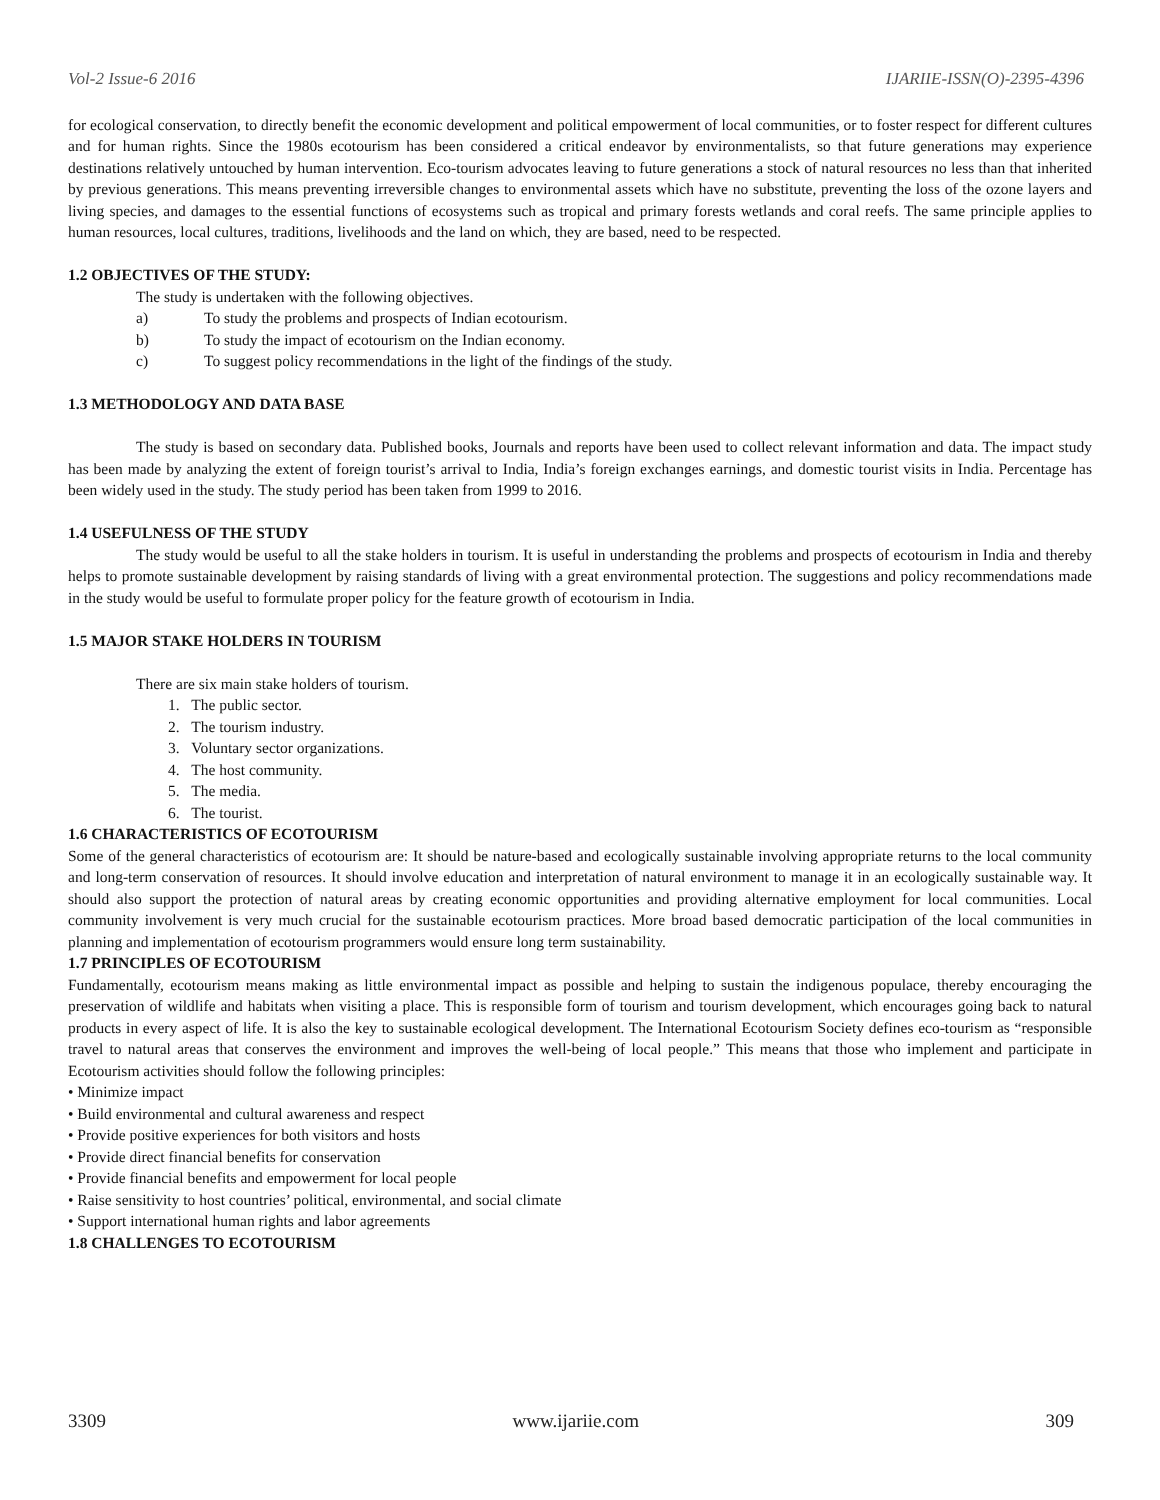Vol-2 Issue-6 2016 IJARIIE-ISSN(O)-2395-4396
for ecological conservation, to directly benefit the economic development and political empowerment of local communities, or to foster respect for different cultures and for human rights. Since the 1980s ecotourism has been considered a critical endeavor by environmentalists, so that future generations may experience destinations relatively untouched by human intervention. Eco-tourism advocates leaving to future generations a stock of natural resources no less than that inherited by previous generations. This means preventing irreversible changes to environmental assets which have no substitute, preventing the loss of the ozone layers and living species, and damages to the essential functions of ecosystems such as tropical and primary forests wetlands and coral reefs. The same principle applies to human resources, local cultures, traditions, livelihoods and the land on which, they are based, need to be respected.
1.2 OBJECTIVES OF THE STUDY:
The study is undertaken with the following objectives.
a) To study the problems and prospects of Indian ecotourism.
b) To study the impact of ecotourism on the Indian economy.
c) To suggest policy recommendations in the light of the findings of the study.
1.3 METHODOLOGY AND DATA BASE
The study is based on secondary data. Published books, Journals and reports have been used to collect relevant information and data. The impact study has been made by analyzing the extent of foreign tourist’s arrival to India, India’s foreign exchanges earnings, and domestic tourist visits in India. Percentage has been widely used in the study. The study period has been taken from 1999 to 2016.
1.4 USEFULNESS OF THE STUDY
The study would be useful to all the stake holders in tourism. It is useful in understanding the problems and prospects of ecotourism in India and thereby helps to promote sustainable development by raising standards of living with a great environmental protection. The suggestions and policy recommendations made in the study would be useful to formulate proper policy for the feature growth of ecotourism in India.
1.5 MAJOR STAKE HOLDERS IN TOURISM
There are six main stake holders of tourism.
1. The public sector.
2. The tourism industry.
3. Voluntary sector organizations.
4. The host community.
5. The media.
6. The tourist.
1.6 CHARACTERISTICS OF ECOTOURISM
Some of the general characteristics of ecotourism are: It should be nature-based and ecologically sustainable involving appropriate returns to the local community and long-term conservation of resources. It should involve education and interpretation of natural environment to manage it in an ecologically sustainable way. It should also support the protection of natural areas by creating economic opportunities and providing alternative employment for local communities. Local community involvement is very much crucial for the sustainable ecotourism practices. More broad based democratic participation of the local communities in planning and implementation of ecotourism programmers would ensure long term sustainability.
1.7 PRINCIPLES OF ECOTOURISM
Fundamentally, ecotourism means making as little environmental impact as possible and helping to sustain the indigenous populace, thereby encouraging the preservation of wildlife and habitats when visiting a place. This is responsible form of tourism and tourism development, which encourages going back to natural products in every aspect of life. It is also the key to sustainable ecological development. The International Ecotourism Society defines eco-tourism as “responsible travel to natural areas that conserves the environment and improves the well-being of local people.” This means that those who implement and participate in Ecotourism activities should follow the following principles:
• Minimize impact
• Build environmental and cultural awareness and respect
• Provide positive experiences for both visitors and hosts
• Provide direct financial benefits for conservation
• Provide financial benefits and empowerment for local people
• Raise sensitivity to host countries’ political, environmental, and social climate
• Support international human rights and labor agreements
1.8 CHALLENGES TO ECOTOURISM
3309 www.ijariie.com 309